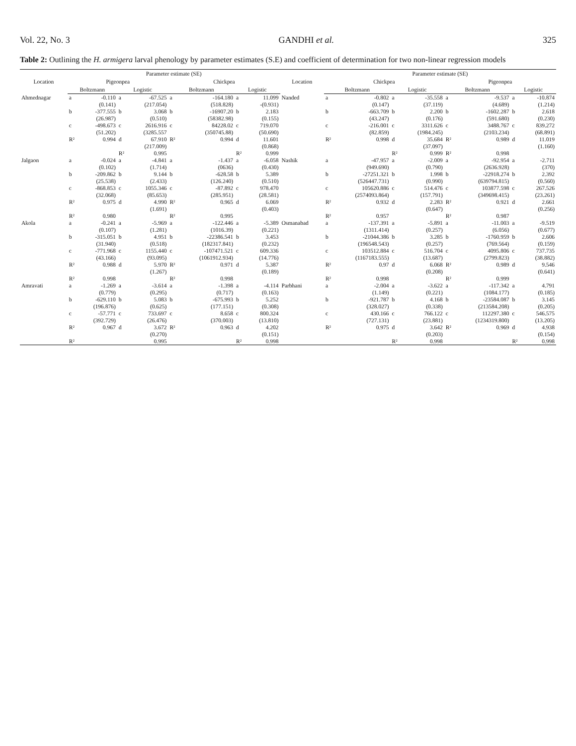Vol. 22, No. 3 GANDHI et al. 325
Table 2: Outlining the H. armigera larval phenology by parameter estimates (S.E) and coefficient of determination for two non-linear regression models
| Location | Parameter estimate (SE) | | | | | | | | Location | Parameter estimate (SE) | | | | | | | |
| --- | --- | --- | --- | --- | --- | --- | --- | --- | --- | --- | --- | --- | --- | --- | --- | --- | --- |
| | Pigeonpea | | | | Chickpea | | | | | Chickpea | | | | Pigeonpea | | | |
| | Boltzmann | | Logistic | | Boltzmann | | Logistic | | | Boltzmann | | Logistic | | Boltzmann | | Logistic | |
| Ahmednagar | a | -0.110 | a | -67.525 | a | -164.180 | a | 11.099 | Nanded | a | -0.802 | a | -35.558 | a | -9.537 | a | -10.874 |
| | | (0.141) | | (217.054) | | (518.828) | | -(0.931) | | | (0.147) | | (37.119) | | (4.689) | | (1.214) |
| | b | -377.555 | b | 3.068 | b | -16907.20 | b | 2.183 | | b | -663.709 | b | 2.200 | b | -1602.287 | b | 2.618 |
| | | (26.987) | | (0.510) | | (58382.98) | | (0.155) | | | (43.247) | | (0.176) | | (591.680) | | (0.230) |
| | c | -498.673 | c | 2616.916 | c | 84228.02 | c | 719.070 | | c | -216.001 | c | 3311.626 | c | 3488.767 | c | 839.272 |
| | | (51.202) | | (3285.557 | | (350745.88) | | (50.690) | | | (82.859) | | (1984.245) | | (2103.234) | | (68.891) |
| | R² | 0.994 | d | 67.910 | R² | 0.994 | d | 11.601 | | R² | 0.998 | d | 35.684 | R² | 0.989 | d | 11.019 |
| | | | | (217.009) | | | | (0.868) | | | | | (37.097) | | | | (1.160) |
| | | | R² | 0.995 | | | R² | 0.999 | | | | R² | 0.999 | R² | 0.998 | | |
| Jalgaon | a | -0.024 | a | -4.841 | a | -1.437 | a | -6.058 | Nashik | a | -47.957 | a | -2.009 | a | -92.954 | a | -2.711 |
| | | (0.102) | | (1.714) | | (0636) | | (0.430) | | | (949.690) | | (0.790) | | (2636.928) | | (370) |
| | b | -209.862 | b | 9.144 | b | -628.58 | b | 5.389 | | b | -27251.321 | b | 1.998 | b | -22918.274 | b | 2.392 |
| | | (25.538) | | (2.433) | | (126.240) | | (0.510) | | | (526447.731) | | (0.990) | | (639794.815) | | (0.560) |
| | c | -868.853 | c | 1055.346 | c | -87.892 | c | 978.470 | | c | 105620.886 | c | 514.476 | c | 103877.598 | c | 267.526 |
| | | (32.068) | | (85.653) | | (285.951) | | (28.581) | | | (2574093.864) | | (157.791) | | (349698.415) | | (23.261) |
| | R² | 0.975 | d | 4.990 | R² | 0.965 | d | 6.069 | | R² | 0.932 | d | 2.283 | R² | 0.921 | d | 2.661 |
| | | | | (1.691) | | | | (0.403) | | | | | (0.647) | | | | (0.256) |
| | R² | 0.980 | | | R² | 0.995 | | | | R² | 0.957 | | | R² | 0.987 | | |
| Akola | a | -0.241 | a | -5.969 | a | -122.446 | a | -5.389 | Osmanabad | a | -137.391 | a | -5.891 | a | -11.003 | a | -9.519 |
| | | (0.107) | | (1.281) | | (1016.39) | | (0.221) | | | (1311.414) | | (0.257) | | (6.056) | | (0.677) |
| | b | -315.051 | b | 4.951 | b | -22386.541 | b | 3.453 | | b | -21044.386 | b | 3.285 | b | -1760.959 | b | 2.606 |
| | | (31.940) | | (0.518) | | (182317.841) | | (0.232) | | | (196548.543) | | (0.257) | | (769.564) | | (0.159) |
| | c | -771.968 | c | 1155.440 | c | -107471.521 | c | 609.336 | | c | 103512.884 | c | 516.704 | c | 4095.806 | c | 737.735 |
| | | (43.166) | | (93.095) | | (1061912.934) | | (14.776) | | | (1167183.555) | | (13.687) | | (2799.823) | | (38.882) |
| | R² | 0.988 | d | 5.970 | R² | 0.971 | d | 5.387 | | R² | 0.97 | d | 6.068 | R² | 0.989 | d | 9.546 |
| | | | | (1.267) | | | | (0.189) | | | | | (0.208) | | | | (0.641) |
| | R² | 0.998 | | | R² | 0.998 | | | | R² | 0.998 | | | R² | 0.999 | | |
| Amravati | a | -1.269 | a | -3.614 | a | -1.398 | a | -4.114 | Parbhani | a | -2.004 | a | -3.622 | a | -117.342 | a | 4.791 |
| | | (0.779) | | (0.295) | | (0.717) | | (0.163) | | | (1.149) | | (0.221) | | (1084.177) | | (0.185) |
| | b | -629.110 | b | 5.083 | b | -675.993 | b | 5.252 | | b | -921.787 | b | 4.168 | b | -23584.087 | b | 3.145 |
| | | (196.876) | | (0.625) | | (177.151) | | (0.308) | | | (328.027) | | (0.338) | | (213584.208) | | (0.205) |
| | c | -57.771 | c | 733.697 | c | 8.658 | c | 800.324 | | c | 430.166 | c | 766.122 | c | 112297.380 | c | 546.575 |
| | | (392.729) | | (26.476) | | (370.003) | | (13.810) | | | (727.131) | | (23.881) | | (1234319.800) | | (13.205) |
| | R² | 0.967 | d | 3.672 | R² | 0.963 | d | 4.202 | | R² | 0.975 | d | 3.642 | R² | 0.969 | d | 4.938 |
| | | | | (0.270) | | | | (0.151) | | | | | (0.203) | | | | (0.154) |
| | R² | | | 0.995 | | | R² | 0.998 | | | | R² | 0.998 | | | R² | 0.998 |